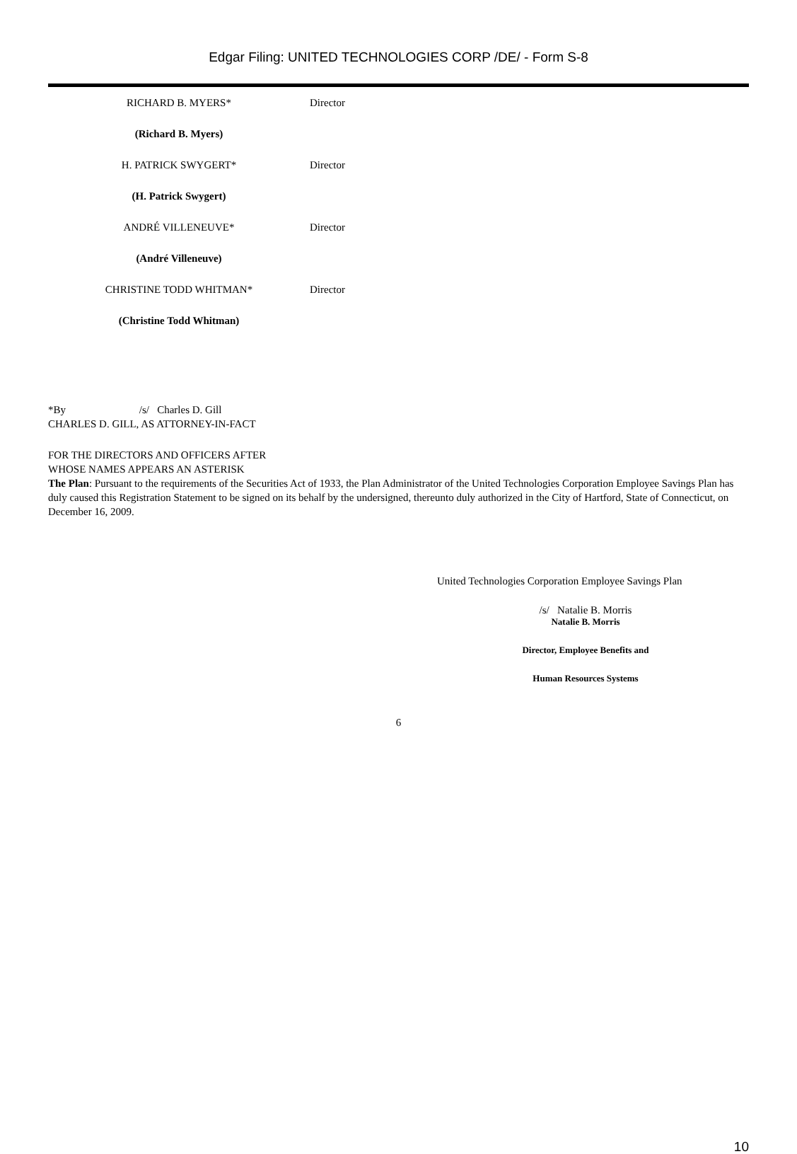Edgar Filing: UNITED TECHNOLOGIES CORP /DE/ - Form S-8
| RICHARD B. MYERS* | Director |
| (Richard B. Myers) | |
| H. PATRICK SWYGERT* | Director |
| (H. Patrick Swygert) | |
| ANDRÉ VILLENEUVE* | Director |
| (André Villeneuve) | |
| CHRISTINE TODD WHITMAN* | Director |
| (Christine Todd Whitman) | |
*By /s/ Charles D. Gill
CHARLES D. GILL, AS ATTORNEY-IN-FACT
FOR THE DIRECTORS AND OFFICERS AFTER
WHOSE NAMES APPEARS AN ASTERISK
The Plan: Pursuant to the requirements of the Securities Act of 1933, the Plan Administrator of the United Technologies Corporation Employee Savings Plan has duly caused this Registration Statement to be signed on its behalf by the undersigned, thereunto duly authorized in the City of Hartford, State of Connecticut, on December 16, 2009.
United Technologies Corporation Employee Savings Plan
/s/ Natalie B. Morris
Natalie B. Morris
Director, Employee Benefits and
Human Resources Systems
6
10